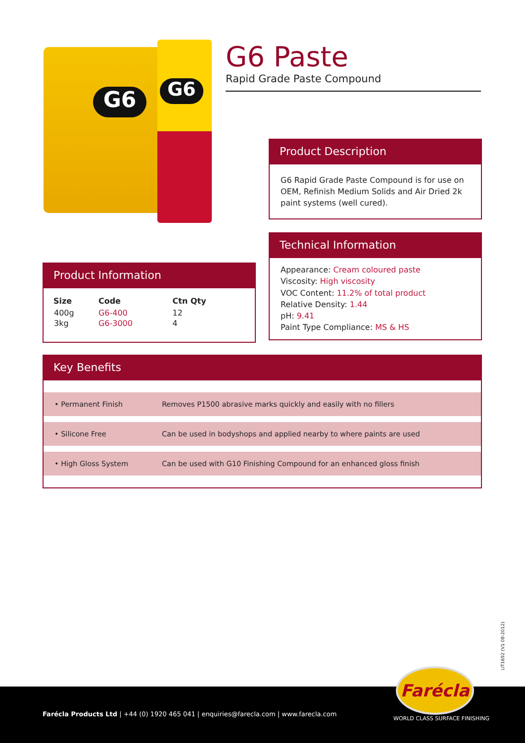G6 G6
G6 Paste
Rapid Grade Paste Compound
Product Description
G6 Rapid Grade Paste Compound is for use on OEM, Refinish Medium Solids and Air Dried 2k paint systems (well cured).
Technical Information
Appearance: Cream coloured paste
Viscosity: High viscosity
VOC Content: 11.2% of total product
Relative Density: 1.44
pH: 9.41
Paint Type Compliance: MS & HS
Product Information
| Size | Code | Ctn Qty |
| --- | --- | --- |
| 400g | G6-400 | 12 |
| 3kg | G6-3000 | 4 |
Key Benefits
| • Permanent Finish | Removes P1500 abrasive marks quickly and easily with no fillers |
| • Silicone Free | Can be used in bodyshops and applied nearby to where paints are used |
| • High Gloss System | Can be used with G10 Finishing Compound for an enhanced gloss finish |
LIT1692 (V1 08-2012)
Farécla
WORLD CLASS SURFACE FINISHING
Farécla Products Ltd | +44 (0) 1920 465 041 | enquiries@farecla.com | www.farecla.com